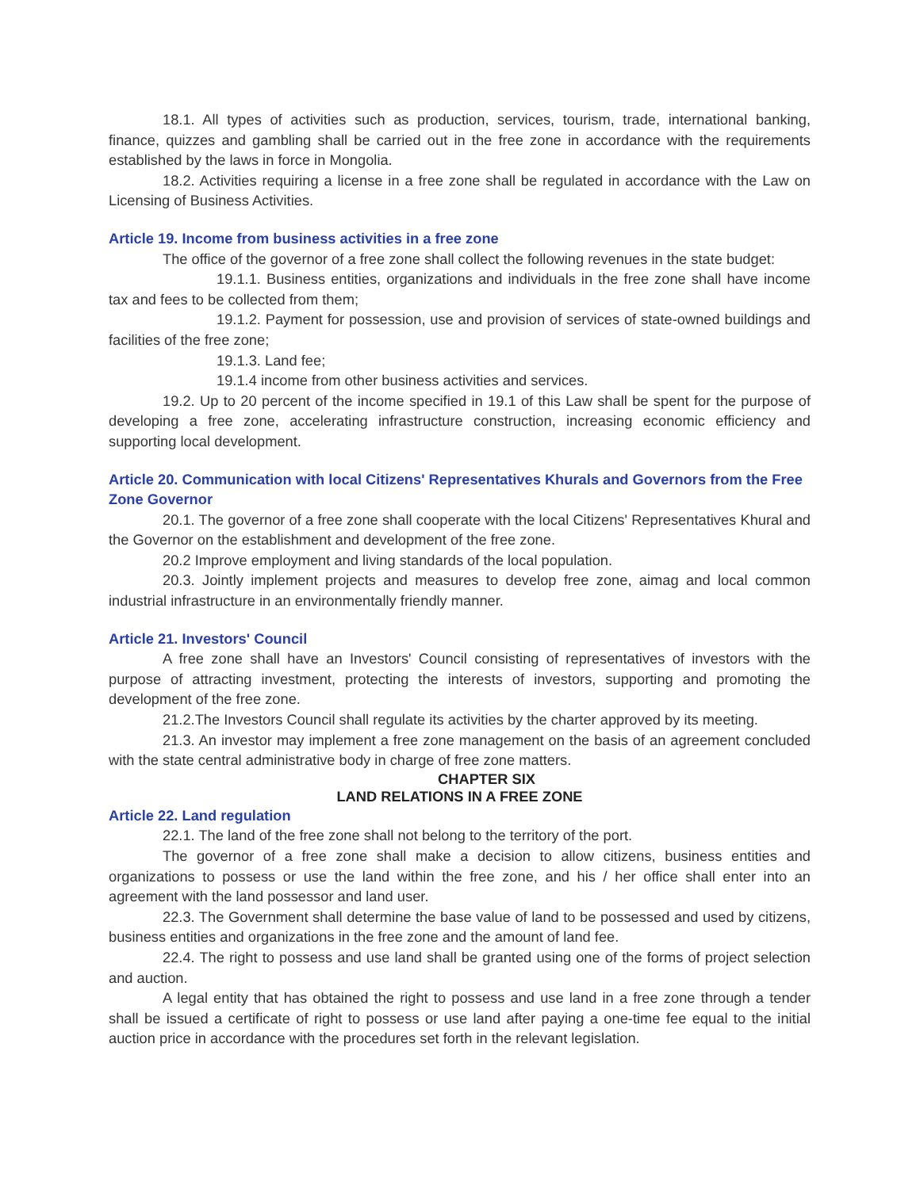18.1. All types of activities such as production, services, tourism, trade, international banking, finance, quizzes and gambling shall be carried out in the free zone in accordance with the requirements established by the laws in force in Mongolia.
18.2. Activities requiring a license in a free zone shall be regulated in accordance with the Law on Licensing of Business Activities.
Article 19. Income from business activities in a free zone
The office of the governor of a free zone shall collect the following revenues in the state budget:
19.1.1. Business entities, organizations and individuals in the free zone shall have income tax and fees to be collected from them;
19.1.2. Payment for possession, use and provision of services of state-owned buildings and facilities of the free zone;
19.1.3. Land fee;
19.1.4 income from other business activities and services.
19.2. Up to 20 percent of the income specified in 19.1 of this Law shall be spent for the purpose of developing a free zone, accelerating infrastructure construction, increasing economic efficiency and supporting local development.
Article 20. Communication with local Citizens' Representatives Khurals and Governors from the Free Zone Governor
20.1. The governor of a free zone shall cooperate with the local Citizens' Representatives Khural and the Governor on the establishment and development of the free zone.
20.2 Improve employment and living standards of the local population.
20.3. Jointly implement projects and measures to develop free zone, aimag and local common industrial infrastructure in an environmentally friendly manner.
Article 21. Investors' Council
A free zone shall have an Investors' Council consisting of representatives of investors with the purpose of attracting investment, protecting the interests of investors, supporting and promoting the development of the free zone.
21.2.The Investors Council shall regulate its activities by the charter approved by its meeting.
21.3. An investor may implement a free zone management on the basis of an agreement concluded with the state central administrative body in charge of free zone matters.
CHAPTER SIX
LAND RELATIONS IN A FREE ZONE
Article 22. Land regulation
22.1. The land of the free zone shall not belong to the territory of the port.
The governor of a free zone shall make a decision to allow citizens, business entities and organizations to possess or use the land within the free zone, and his / her office shall enter into an agreement with the land possessor and land user.
22.3. The Government shall determine the base value of land to be possessed and used by citizens, business entities and organizations in the free zone and the amount of land fee.
22.4. The right to possess and use land shall be granted using one of the forms of project selection and auction.
A legal entity that has obtained the right to possess and use land in a free zone through a tender shall be issued a certificate of right to possess or use land after paying a one-time fee equal to the initial auction price in accordance with the procedures set forth in the relevant legislation.